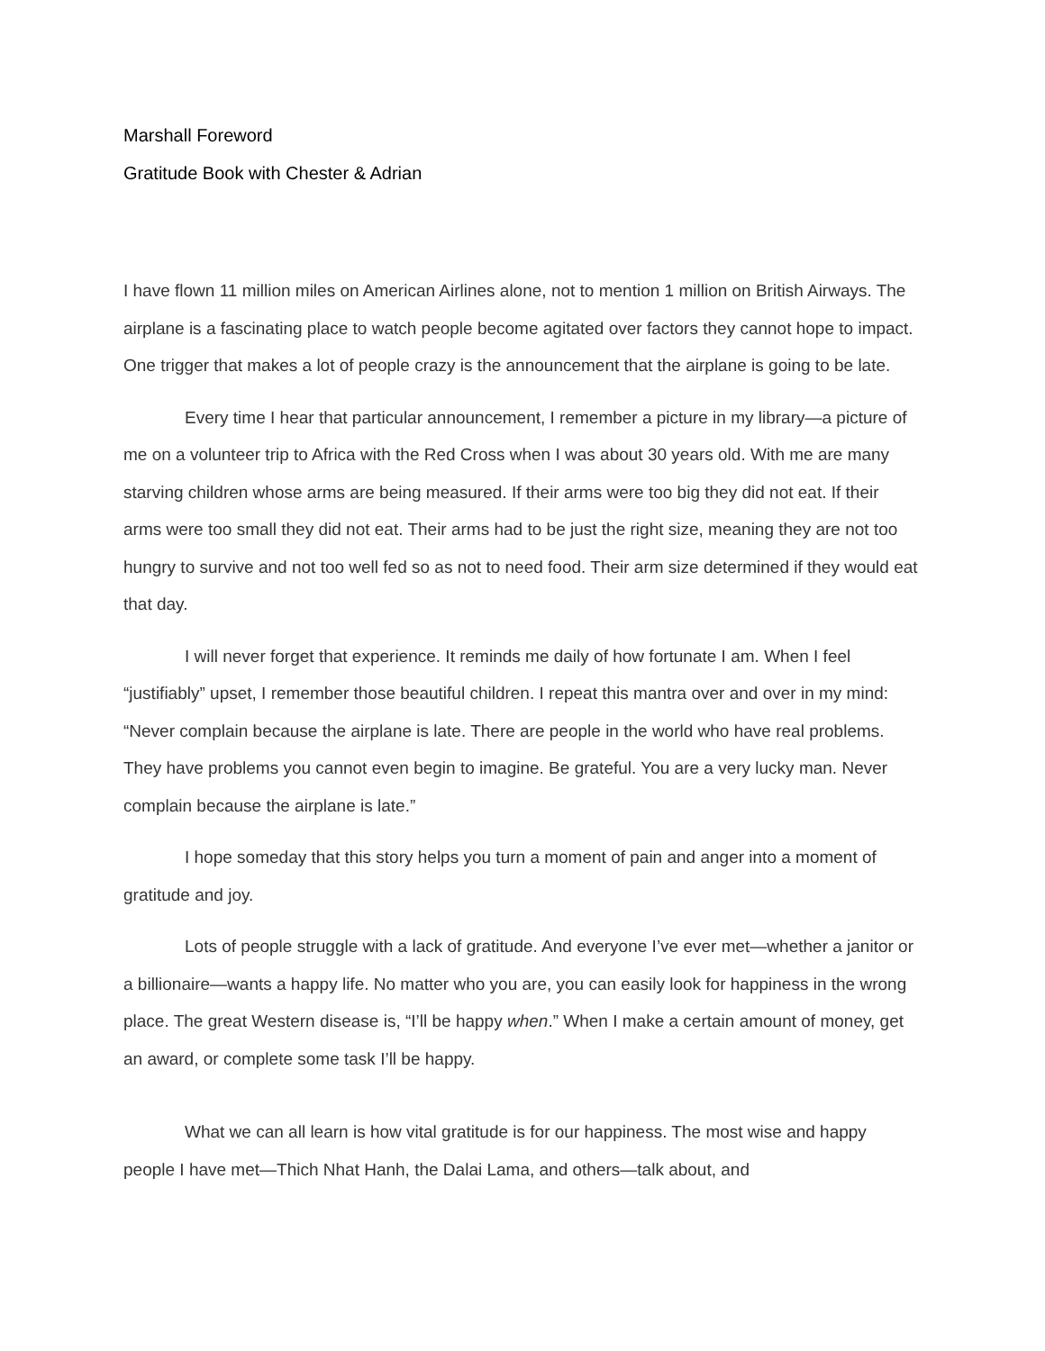Marshall Foreword
Gratitude Book with Chester & Adrian
I have flown 11 million miles on American Airlines alone, not to mention 1 million on British Airways. The airplane is a fascinating place to watch people become agitated over factors they cannot hope to impact. One trigger that makes a lot of people crazy is the announcement that the airplane is going to be late.
Every time I hear that particular announcement, I remember a picture in my library—a picture of me on a volunteer trip to Africa with the Red Cross when I was about 30 years old. With me are many starving children whose arms are being measured. If their arms were too big they did not eat. If their arms were too small they did not eat. Their arms had to be just the right size, meaning they are not too hungry to survive and not too well fed so as not to need food. Their arm size determined if they would eat that day.
I will never forget that experience. It reminds me daily of how fortunate I am. When I feel “justifiably” upset, I remember those beautiful children. I repeat this mantra over and over in my mind: “Never complain because the airplane is late. There are people in the world who have real problems. They have problems you cannot even begin to imagine. Be grateful. You are a very lucky man. Never complain because the airplane is late.”
I hope someday that this story helps you turn a moment of pain and anger into a moment of gratitude and joy.
Lots of people struggle with a lack of gratitude. And everyone I’ve ever met—whether a janitor or a billionaire—wants a happy life. No matter who you are, you can easily look for happiness in the wrong place. The great Western disease is, “I’ll be happy when.” When I make a certain amount of money, get an award, or complete some task I’ll be happy.
What we can all learn is how vital gratitude is for our happiness. The most wise and happy people I have met—Thich Nhat Hanh, the Dalai Lama, and others—talk about, and